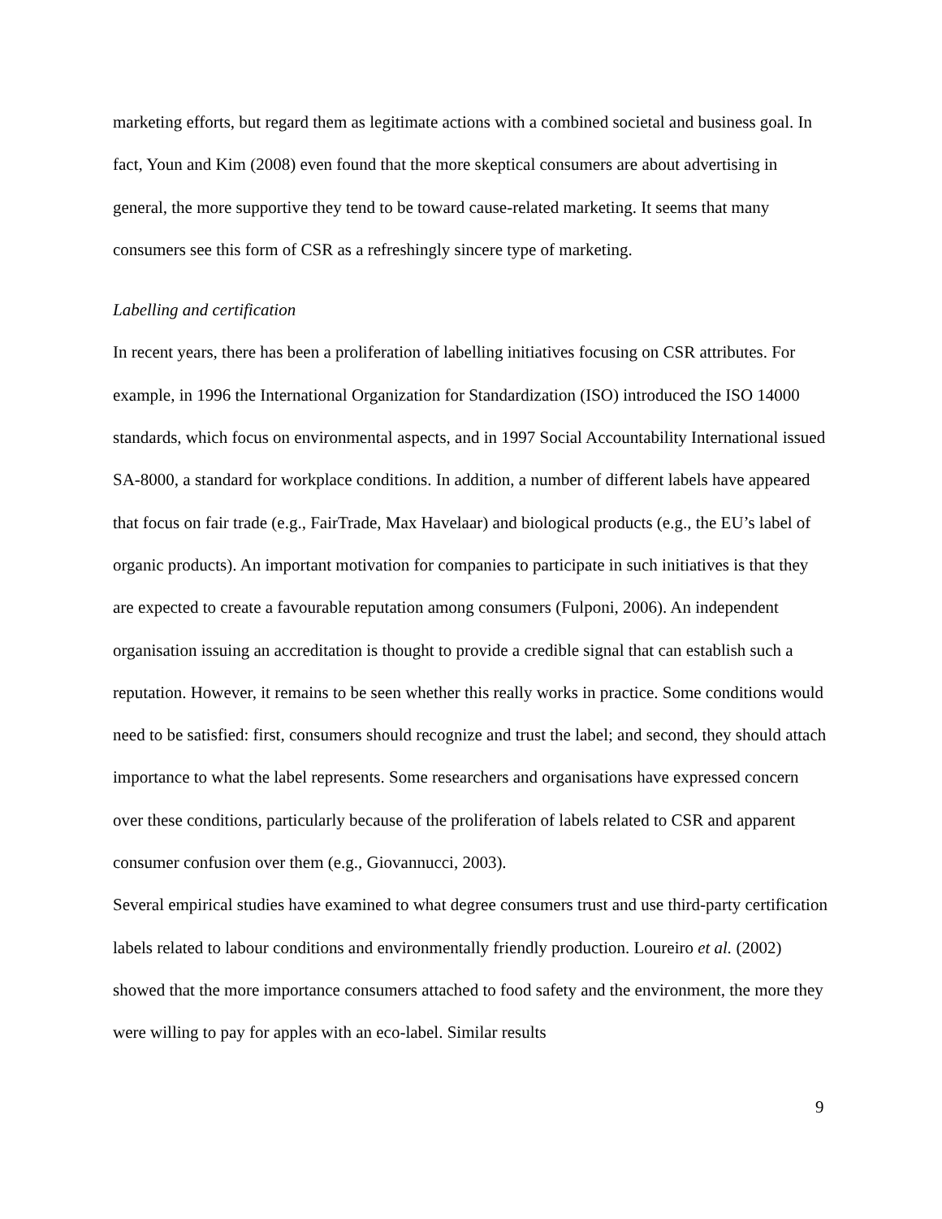marketing efforts, but regard them as legitimate actions with a combined societal and business goal. In fact, Youn and Kim (2008) even found that the more skeptical consumers are about advertising in general, the more supportive they tend to be toward cause-related marketing. It seems that many consumers see this form of CSR as a refreshingly sincere type of marketing.
Labelling and certification
In recent years, there has been a proliferation of labelling initiatives focusing on CSR attributes. For example, in 1996 the International Organization for Standardization (ISO) introduced the ISO 14000 standards, which focus on environmental aspects, and in 1997 Social Accountability International issued SA-8000, a standard for workplace conditions. In addition, a number of different labels have appeared that focus on fair trade (e.g., FairTrade, Max Havelaar) and biological products (e.g., the EU’s label of organic products). An important motivation for companies to participate in such initiatives is that they are expected to create a favourable reputation among consumers (Fulponi, 2006). An independent organisation issuing an accreditation is thought to provide a credible signal that can establish such a reputation. However, it remains to be seen whether this really works in practice. Some conditions would need to be satisfied: first, consumers should recognize and trust the label; and second, they should attach importance to what the label represents. Some researchers and organisations have expressed concern over these conditions, particularly because of the proliferation of labels related to CSR and apparent consumer confusion over them (e.g., Giovannucci, 2003).
Several empirical studies have examined to what degree consumers trust and use third-party certification labels related to labour conditions and environmentally friendly production. Loureiro et al. (2002) showed that the more importance consumers attached to food safety and the environment, the more they were willing to pay for apples with an eco-label. Similar results
9